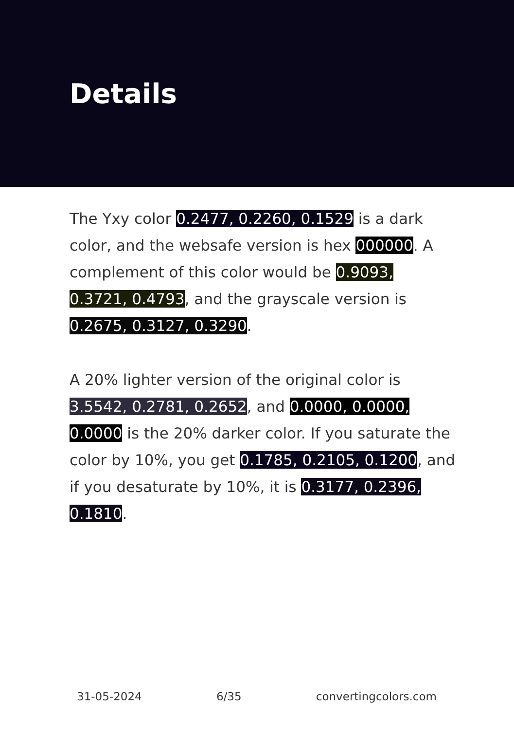Details
The Yxy color 0.2477, 0.2260, 0.1529 is a dark color, and the websafe version is hex 000000. A complement of this color would be 0.9093, 0.3721, 0.4793, and the grayscale version is 0.2675, 0.3127, 0.3290.
A 20% lighter version of the original color is 3.5542, 0.2781, 0.2652, and 0.0000, 0.0000, 0.0000 is the 20% darker color. If you saturate the color by 10%, you get 0.1785, 0.2105, 0.1200, and if you desaturate by 10%, it is 0.3177, 0.2396, 0.1810.
31-05-2024 6/35 convertingcolors.com